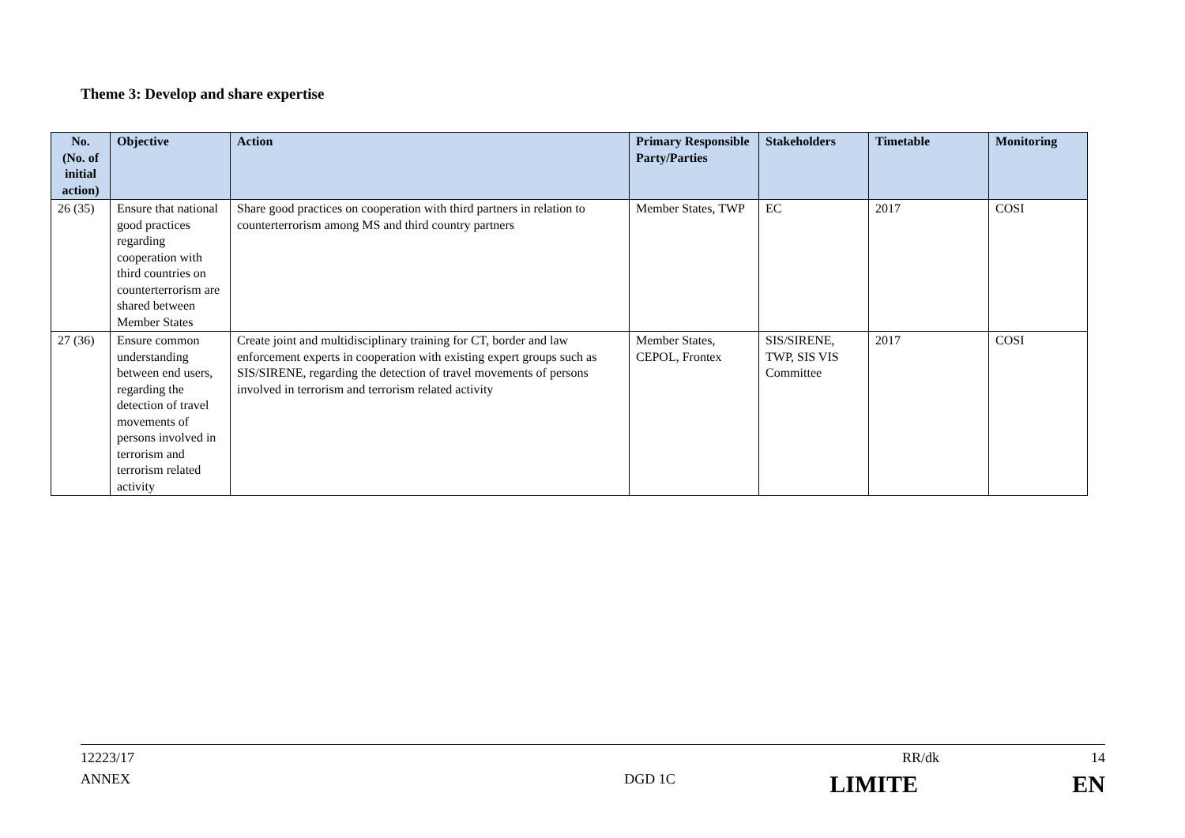Theme 3: Develop and share expertise
| No. (No. of initial action) | Objective | Action | Primary Responsible Party/Parties | Stakeholders | Timetable | Monitoring |
| --- | --- | --- | --- | --- | --- | --- |
| 26 (35) | Ensure that national good practices regarding cooperation with third countries on counterterrorism are shared between Member States | Share good practices on cooperation with third partners in relation to counterterrorism among MS and third country partners | Member States, TWP | EC | 2017 | COSI |
| 27 (36) | Ensure common understanding between end users, regarding the detection of travel movements of persons involved in terrorism and terrorism related activity | Create joint and multidisciplinary training for CT, border and law enforcement experts in cooperation with existing expert groups such as SIS/SIRENE, regarding the detection of travel movements of persons involved in terrorism and terrorism related activity | Member States, CEPOL, Frontex | SIS/SIRENE, TWP, SIS VIS Committee | 2017 | COSI |
12223/17 RR/dk 14
ANNEX DGD 1C LIMITE EN